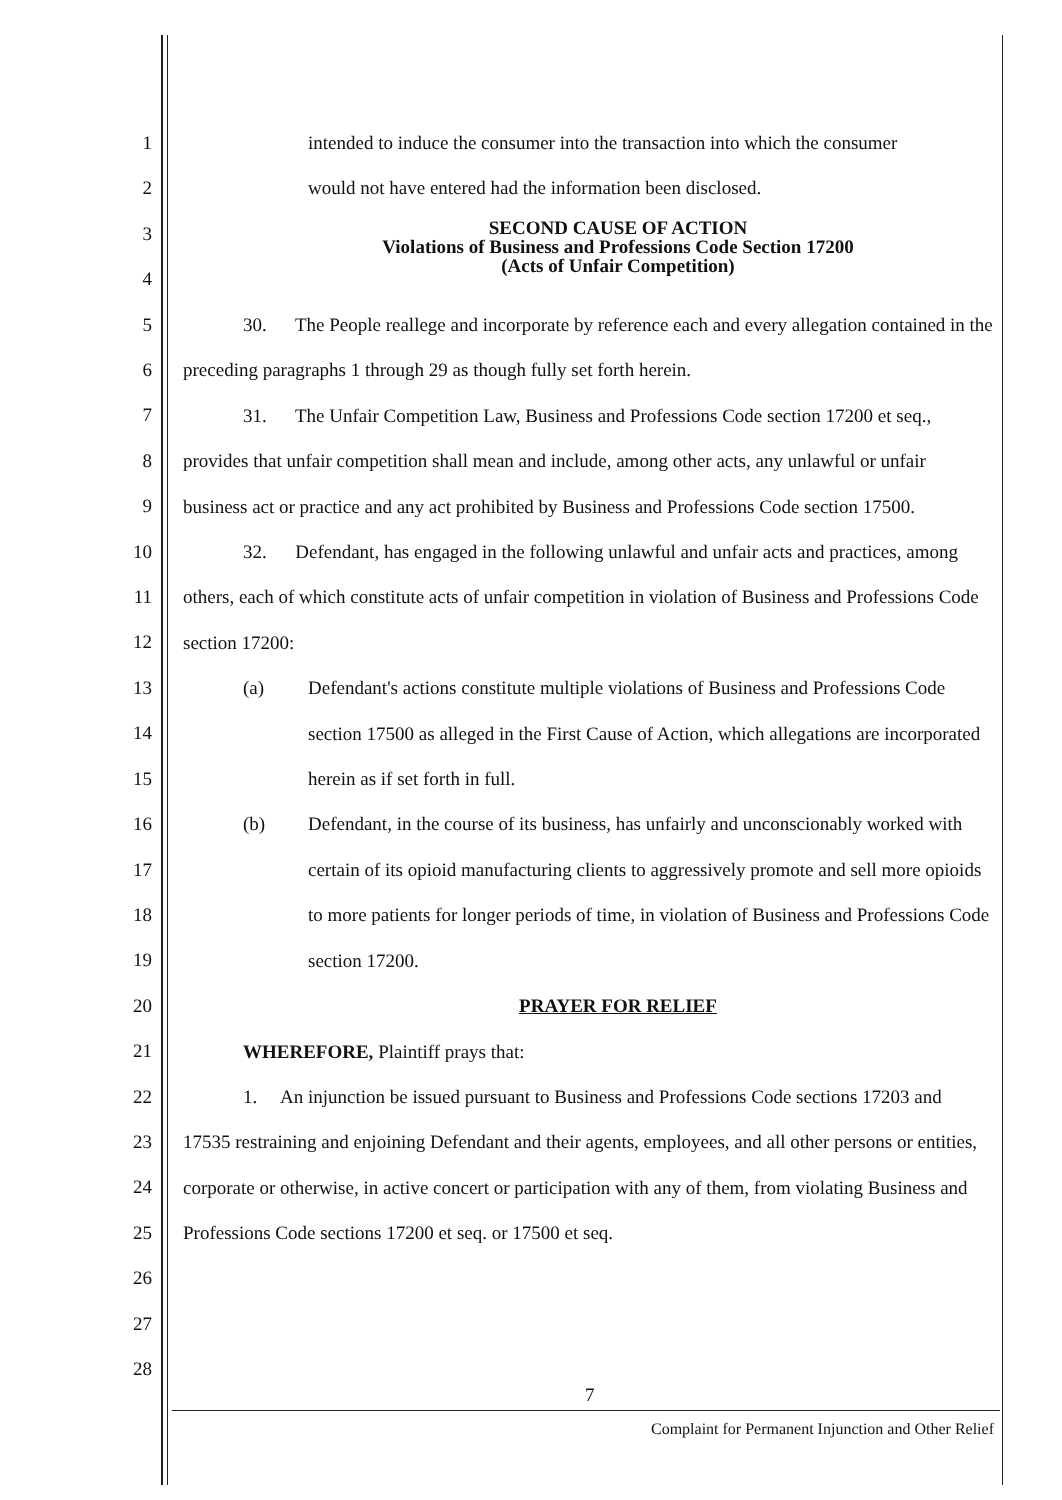1
2
3
4
5
6
7
8
9
10
11
12
13
14
15
16
17
18
19
20
21
22
23
24
25
26
27
28
intended to induce the consumer into the transaction into which the consumer
would not have entered had the information been disclosed.
SECOND CAUSE OF ACTION
Violations of Business and Professions Code Section 17200
(Acts of Unfair Competition)
30. The People reallege and incorporate by reference each and every allegation contained in the preceding paragraphs 1 through 29 as though fully set forth herein.
31. The Unfair Competition Law, Business and Professions Code section 17200 et seq., provides that unfair competition shall mean and include, among other acts, any unlawful or unfair business act or practice and any act prohibited by Business and Professions Code section 17500.
32. Defendant, has engaged in the following unlawful and unfair acts and practices, among others, each of which constitute acts of unfair competition in violation of Business and Professions Code section 17200:
(a) Defendant's actions constitute multiple violations of Business and Professions Code section 17500 as alleged in the First Cause of Action, which allegations are incorporated herein as if set forth in full.
(b) Defendant, in the course of its business, has unfairly and unconscionably worked with certain of its opioid manufacturing clients to aggressively promote and sell more opioids to more patients for longer periods of time, in violation of Business and Professions Code section 17200.
PRAYER FOR RELIEF
WHEREFORE, Plaintiff prays that:
1. An injunction be issued pursuant to Business and Professions Code sections 17203 and 17535 restraining and enjoining Defendant and their agents, employees, and all other persons or entities, corporate or otherwise, in active concert or participation with any of them, from violating Business and Professions Code sections 17200 et seq. or 17500 et seq.
7
Complaint for Permanent Injunction and Other Relief